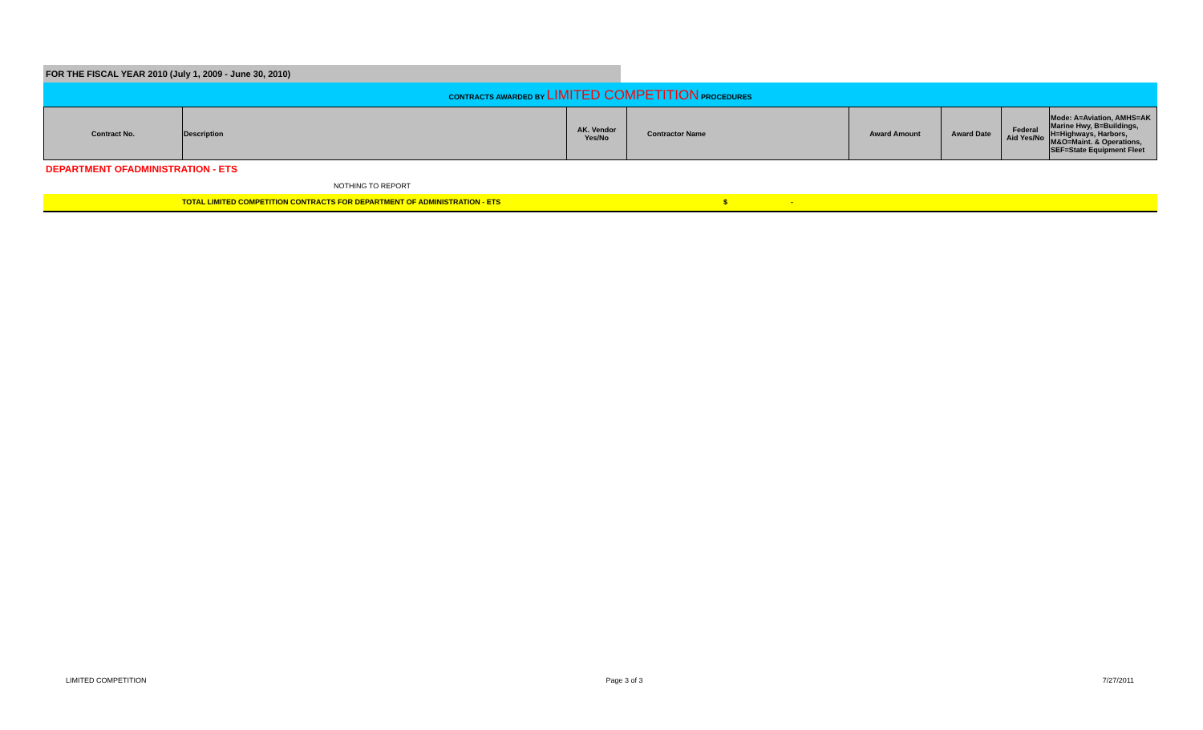FOR THE FISCAL YEAR 2010 (July 1, 2009 - June 30, 2010)
CONTRACTS AWARDED BY LIMITED COMPETITION PROCEDURES
| Contract No. | Description | AK. Vendor Yes/No | Contractor Name | Award Amount | Award Date | Federal Aid Yes/No | Mode: A=Aviation, AMHS=AK Marine Hwy, B=Buildings, H=Highways, Harbors, M&O=Maint. & Operations, SEF=State Equipment Fleet |
| --- | --- | --- | --- | --- | --- | --- | --- |
DEPARTMENT OFADMINISTRATION - ETS
NOTHING TO REPORT
TOTAL LIMITED COMPETITION CONTRACTS FOR DEPARTMENT OF ADMINISTRATION - ETS $ -
LIMITED COMPETITION Page 3 of 3 7/27/2011